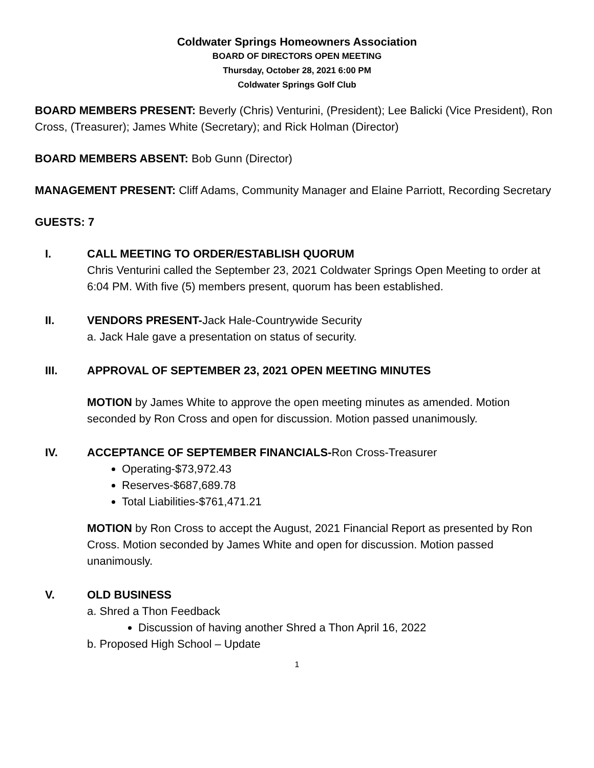Coldwater Springs Homeowners Association
BOARD OF DIRECTORS OPEN MEETING
Thursday, October 28, 2021 6:00 PM
Coldwater Springs Golf Club
BOARD MEMBERS PRESENT: Beverly (Chris) Venturini, (President); Lee Balicki (Vice President), Ron Cross, (Treasurer); James White (Secretary); and Rick Holman (Director)
BOARD MEMBERS ABSENT: Bob Gunn (Director)
MANAGEMENT PRESENT: Cliff Adams, Community Manager and Elaine Parriott, Recording Secretary
GUESTS: 7
I. CALL MEETING TO ORDER/ESTABLISH QUORUM
Chris Venturini called the September 23, 2021 Coldwater Springs Open Meeting to order at 6:04 PM. With five (5) members present, quorum has been established.
II. VENDORS PRESENT-Jack Hale-Countrywide Security
a. Jack Hale gave a presentation on status of security.
III. APPROVAL OF SEPTEMBER 23, 2021 OPEN MEETING MINUTES
MOTION by James White to approve the open meeting minutes as amended. Motion seconded by Ron Cross and open for discussion. Motion passed unanimously.
IV. ACCEPTANCE OF SEPTEMBER FINANCIALS-Ron Cross-Treasurer
Operating-$73,972.43
Reserves-$687,689.78
Total Liabilities-$761,471.21
MOTION by Ron Cross to accept the August, 2021 Financial Report as presented by Ron Cross. Motion seconded by James White and open for discussion. Motion passed unanimously.
V. OLD BUSINESS
a. Shred a Thon Feedback
Discussion of having another Shred a Thon April 16, 2022
b. Proposed High School – Update
1